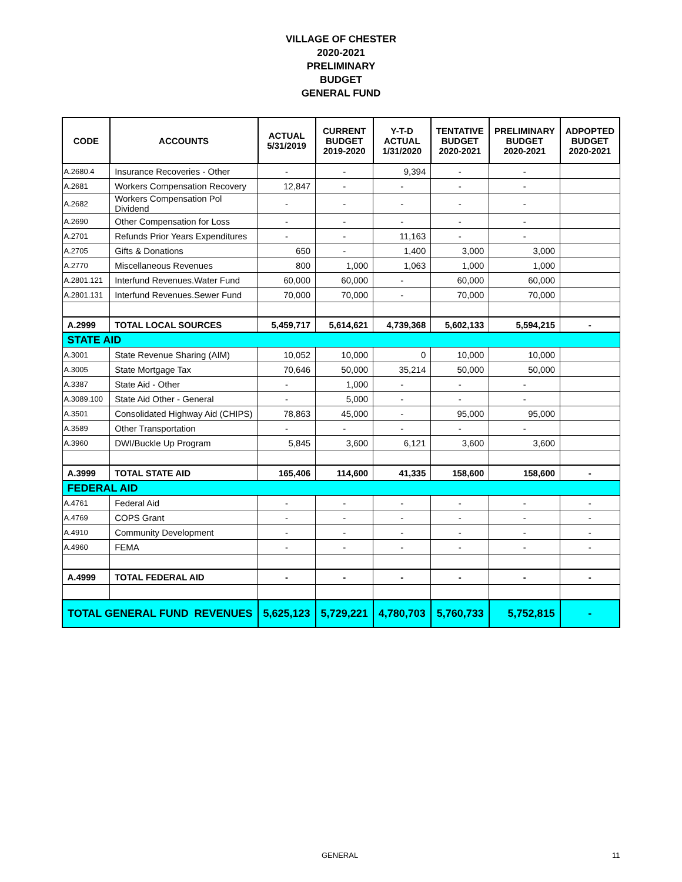VILLAGE OF CHESTER
2020-2021
PRELIMINARY
BUDGET
GENERAL FUND
| CODE | ACCOUNTS | ACTUAL 5/31/2019 | CURRENT BUDGET 2019-2020 | Y-T-D ACTUAL 1/31/2020 | TENTATIVE BUDGET 2020-2021 | PRELIMINARY BUDGET 2020-2021 | ADPOPTED BUDGET 2020-2021 |
| --- | --- | --- | --- | --- | --- | --- | --- |
| A.2680.4 | Insurance Recoveries - Other | - | - | 9,394 | - | - | |
| A.2681 | Workers Compensation Recovery | 12,847 | - | - | - | - | |
| A.2682 | Workers Compensation Pol Dividend | - | - | - | - | - | |
| A.2690 | Other Compensation for Loss | - | - | - | - | - | |
| A.2701 | Refunds Prior Years Expenditures | - | - | 11,163 | - | - | |
| A.2705 | Gifts & Donations | 650 | - | 1,400 | 3,000 | 3,000 | |
| A.2770 | Miscellaneous Revenues | 800 | 1,000 | 1,063 | 1,000 | 1,000 | |
| A.2801.121 | Interfund Revenues.Water Fund | 60,000 | 60,000 | - | 60,000 | 60,000 | |
| A.2801.131 | Interfund Revenues.Sewer Fund | 70,000 | 70,000 | - | 70,000 | 70,000 | |
| A.2999 | TOTAL LOCAL SOURCES | 5,459,717 | 5,614,621 | 4,739,368 | 5,602,133 | 5,594,215 | - |
| STATE AID | | | | | | | |
| A.3001 | State Revenue Sharing (AIM) | 10,052 | 10,000 | 0 | 10,000 | 10,000 | |
| A.3005 | State Mortgage Tax | 70,646 | 50,000 | 35,214 | 50,000 | 50,000 | |
| A.3387 | State Aid - Other | - | 1,000 | - | - | - | |
| A.3089.100 | State Aid Other - General | - | 5,000 | - | - | - | |
| A.3501 | Consolidated Highway Aid (CHIPS) | 78,863 | 45,000 | - | 95,000 | 95,000 | |
| A.3589 | Other Transportation | - | - | - | - | - | |
| A.3960 | DWI/Buckle Up Program | 5,845 | 3,600 | 6,121 | 3,600 | 3,600 | |
| A.3999 | TOTAL STATE AID | 165,406 | 114,600 | 41,335 | 158,600 | 158,600 | - |
| FEDERAL AID | | | | | | | |
| A.4761 | Federal Aid | - | - | - | - | - | - |
| A.4769 | COPS Grant | - | - | - | - | - | - |
| A.4910 | Community Development | - | - | - | - | - | - |
| A.4960 | FEMA | - | - | - | - | - | - |
| A.4999 | TOTAL FEDERAL AID | - | - | - | - | - | - |
| TOTAL GENERAL FUND REVENUES | | 5,625,123 | 5,729,221 | 4,780,703 | 5,760,733 | 5,752,815 | - |
GENERAL 11